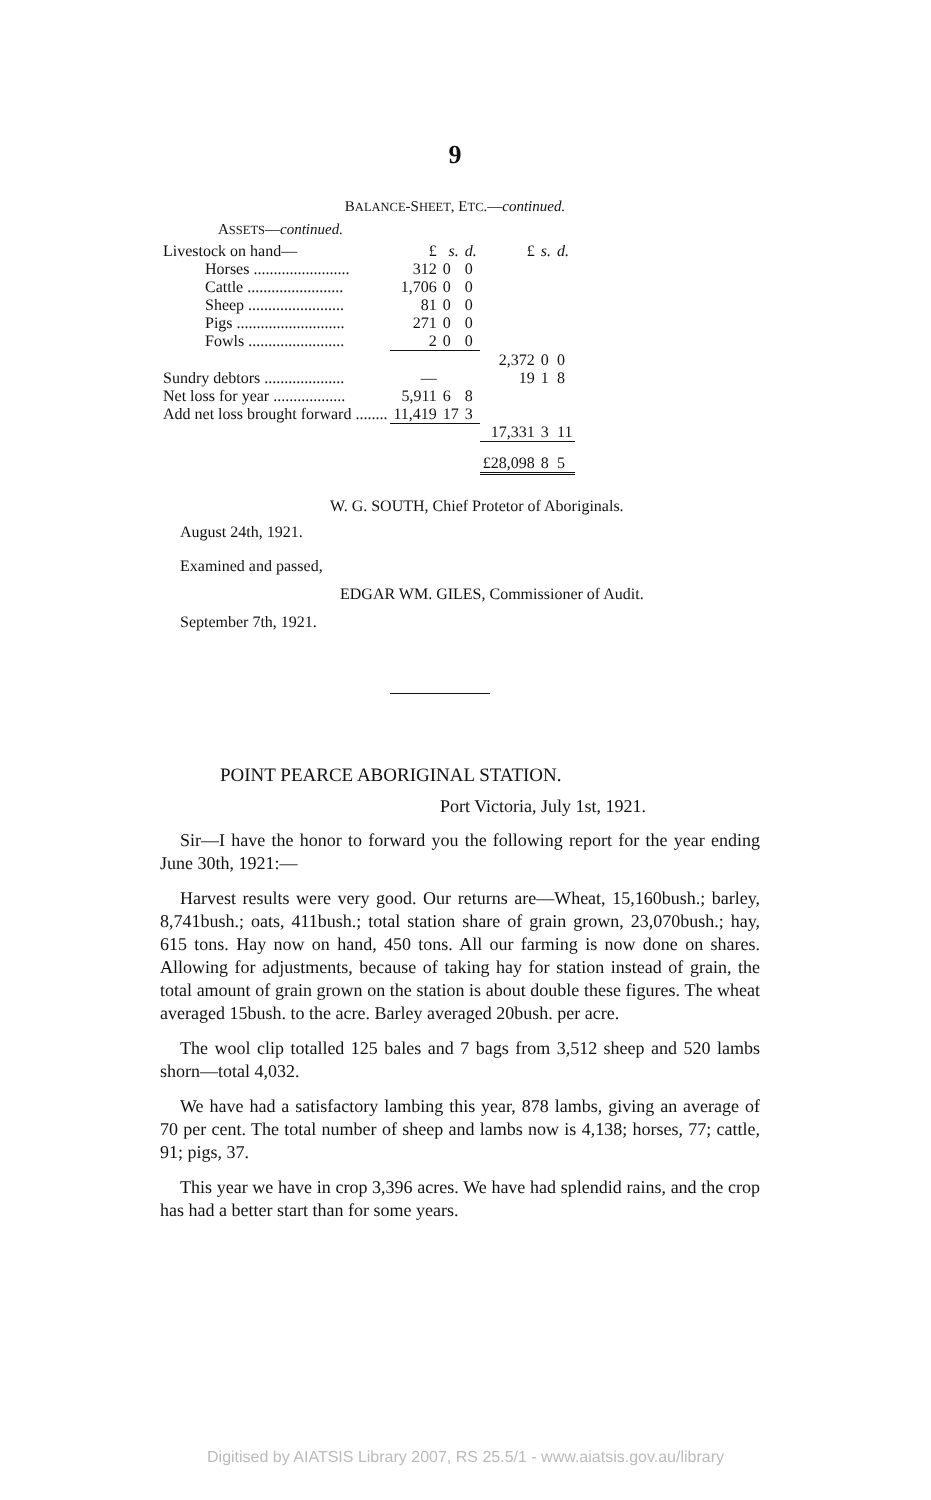9
BALANCE-SHEET, ETC.—continued.
ASSETS—continued.
| Livestock on hand— | £ | s. | d. | £ | s. | d. |
| Horses ........................ | 312 | 0 | 0 | | | |
| Cattle ........................ | 1,706 | 0 | 0 | | | |
| Sheep ........................ | 81 | 0 | 0 | | | |
| Pigs ........................... | 271 | 0 | 0 | | | |
| Fowls ........................ | 2 | 0 | 0 | | | |
| | | | | 2,372 | 0 | 0 |
| Sundry debtors .................... | — | | | 19 | 1 | 8 |
| Net loss for year .................. | 5,911 | 6 | 8 | | | |
| Add net loss brought forward ........ | 11,419 | 17 | 3 | | | |
| | | | | 17,331 | 3 | 11 |
| | | | | £28,098 | 8 | 5 |
W. G. SOUTH, Chief Protetor of Aboriginals.
August 24th, 1921.
Examined and passed,
EDGAR WM. GILES, Commissioner of Audit.
September 7th, 1921.
POINT PEARCE ABORIGINAL STATION.
Port Victoria, July 1st, 1921.
Sir—I have the honor to forward you the following report for the year ending June 30th, 1921:—
Harvest results were very good. Our returns are—Wheat, 15,160bush.; barley, 8,741bush.; oats, 411bush.; total station share of grain grown, 23,070bush.; hay, 615 tons. Hay now on hand, 450 tons. All our farming is now done on shares. Allowing for adjustments, because of taking hay for station instead of grain, the total amount of grain grown on the station is about double these figures. The wheat averaged 15bush. to the acre. Barley averaged 20bush. per acre.
The wool clip totalled 125 bales and 7 bags from 3,512 sheep and 520 lambs shorn—total 4,032.
We have had a satisfactory lambing this year, 878 lambs, giving an average of 70 per cent. The total number of sheep and lambs now is 4,138; horses, 77; cattle, 91; pigs, 37.
This year we have in crop 3,396 acres. We have had splendid rains, and the crop has had a better start than for some years.
Digitised by AIATSIS Library 2007, RS 25.5/1 - www.aiatsis.gov.au/library